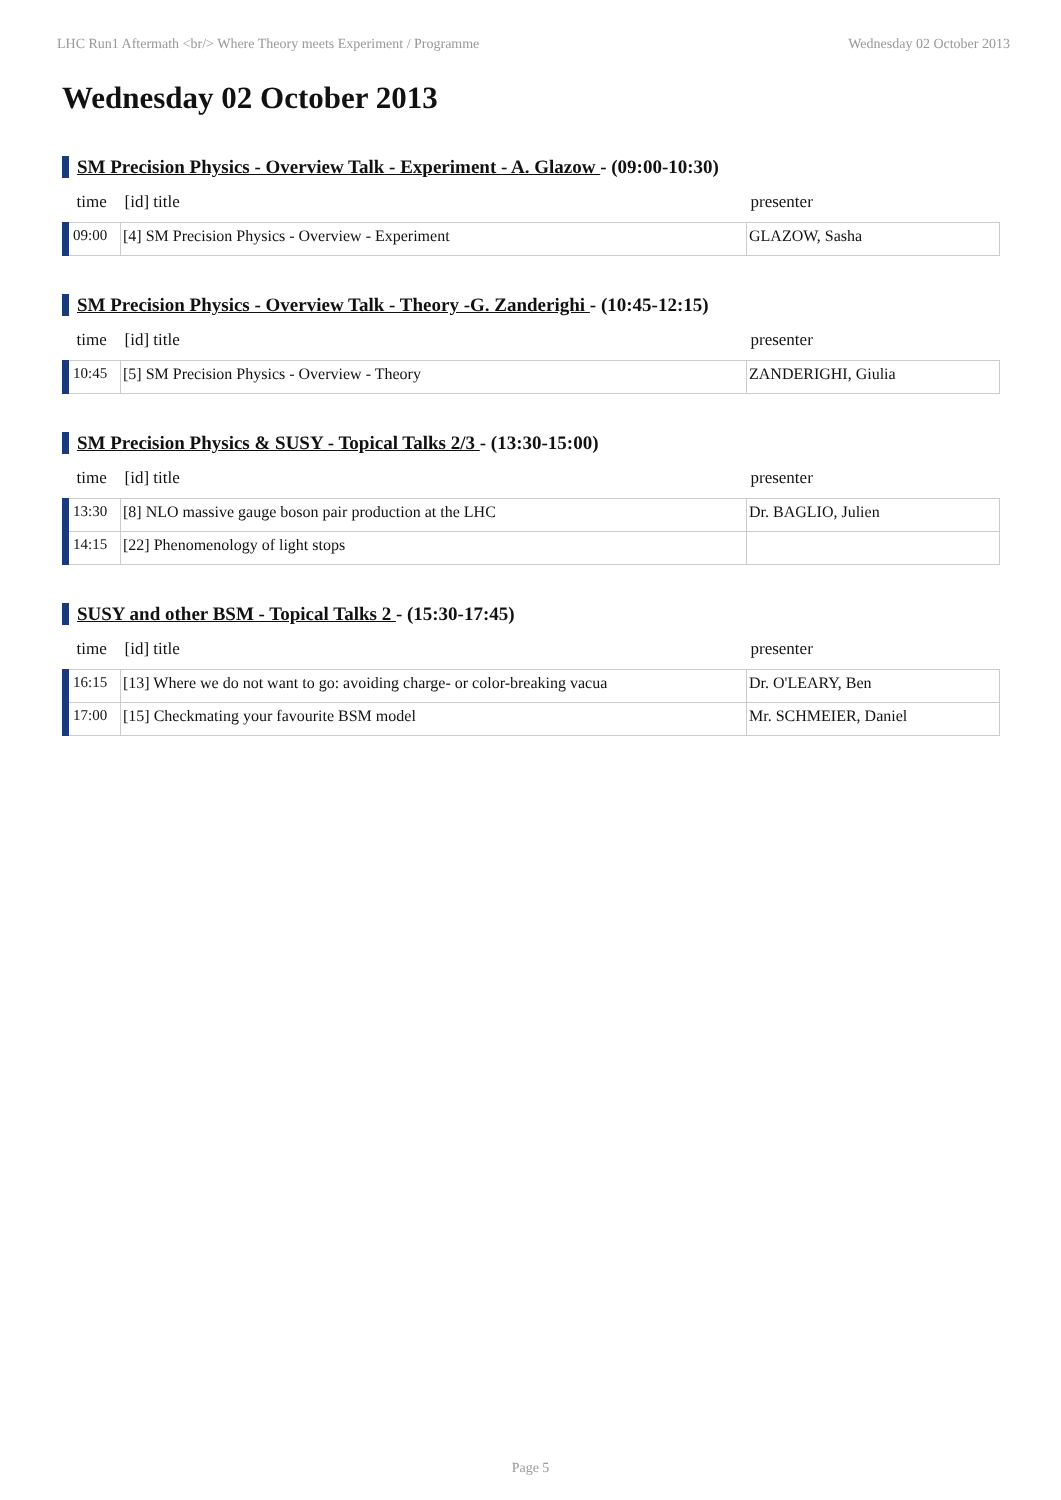LHC Run1 Aftermath <br/> Where Theory meets Experiment / Programme Wednesday 02 October 2013
Wednesday 02 October 2013
SM Precision Physics - Overview Talk - Experiment - A. Glazow - (09:00-10:30)
| time | [id] title | presenter |
| --- | --- | --- |
| 09:00 | [4] SM Precision Physics - Overview - Experiment | GLAZOW, Sasha |
SM Precision Physics - Overview Talk - Theory -G. Zanderighi - (10:45-12:15)
| time | [id] title | presenter |
| --- | --- | --- |
| 10:45 | [5] SM Precision Physics - Overview - Theory | ZANDERIGHI, Giulia |
SM Precision Physics & SUSY - Topical Talks 2/3 - (13:30-15:00)
| time | [id] title | presenter |
| --- | --- | --- |
| 13:30 | [8] NLO massive gauge boson pair production at the LHC | Dr. BAGLIO, Julien |
| 14:15 | [22] Phenomenology of light stops | |
SUSY and other BSM - Topical Talks 2 - (15:30-17:45)
| time | [id] title | presenter |
| --- | --- | --- |
| 16:15 | [13] Where we do not want to go: avoiding charge- or color-breaking vacua | Dr. O'LEARY, Ben |
| 17:00 | [15] Checkmating your favourite BSM model | Mr. SCHMEIER, Daniel |
Page 5